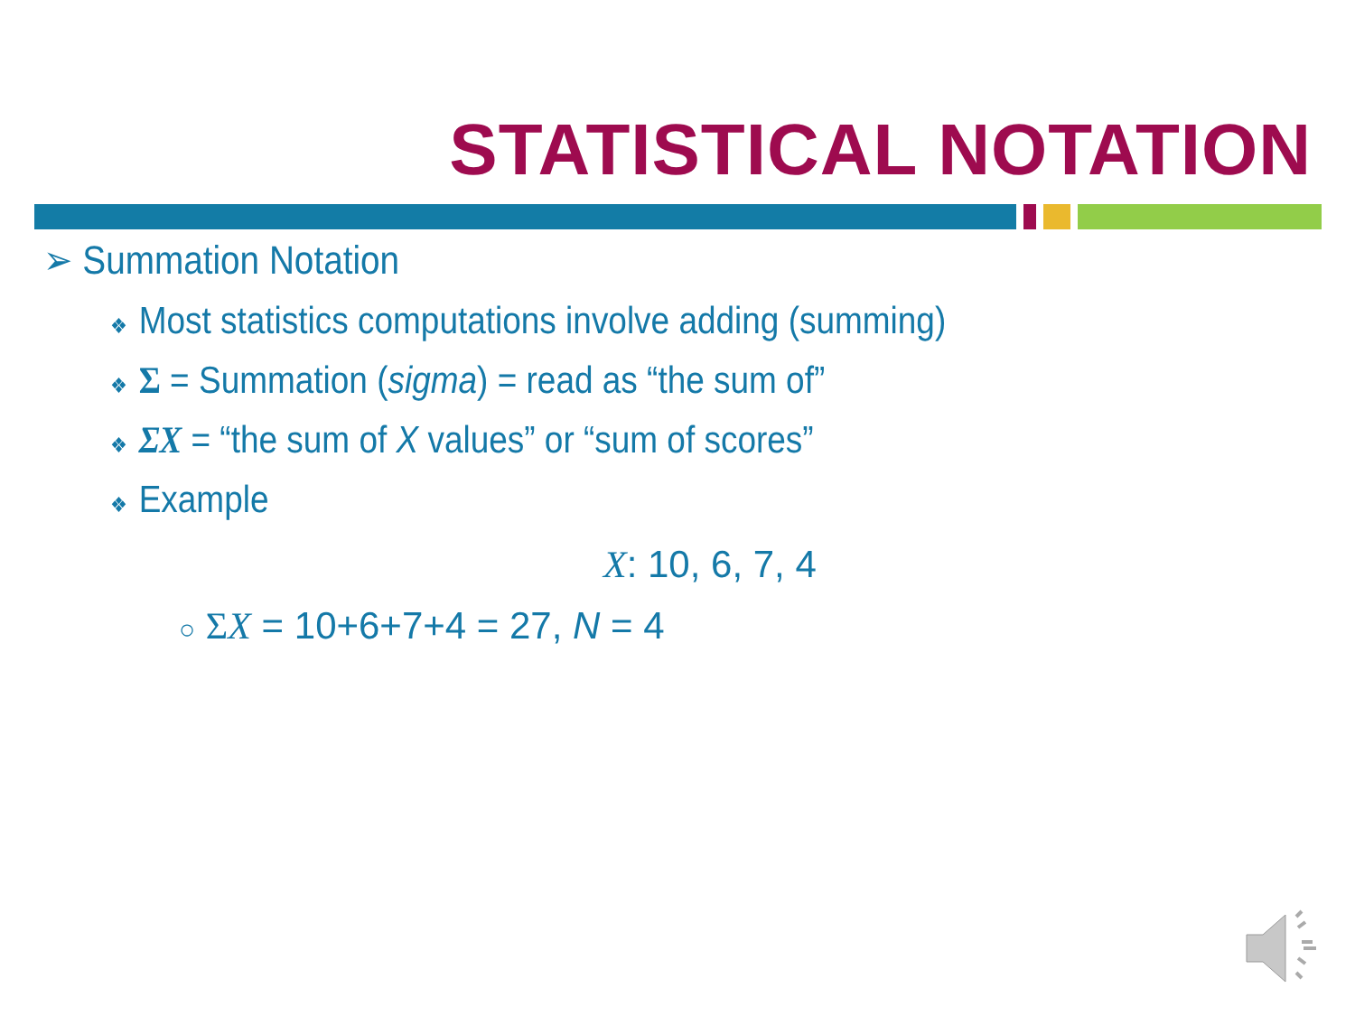STATISTICAL NOTATION
➢ Summation Notation
❖ Most statistics computations involve adding (summing)
❖ Σ = Summation (sigma) = read as “the sum of”
❖ ΣX = “the sum of X values” or “sum of scores”
❖ Example
X: 10, 6, 7, 4
○ ΣX = 10+6+7+4 = 27, N = 4